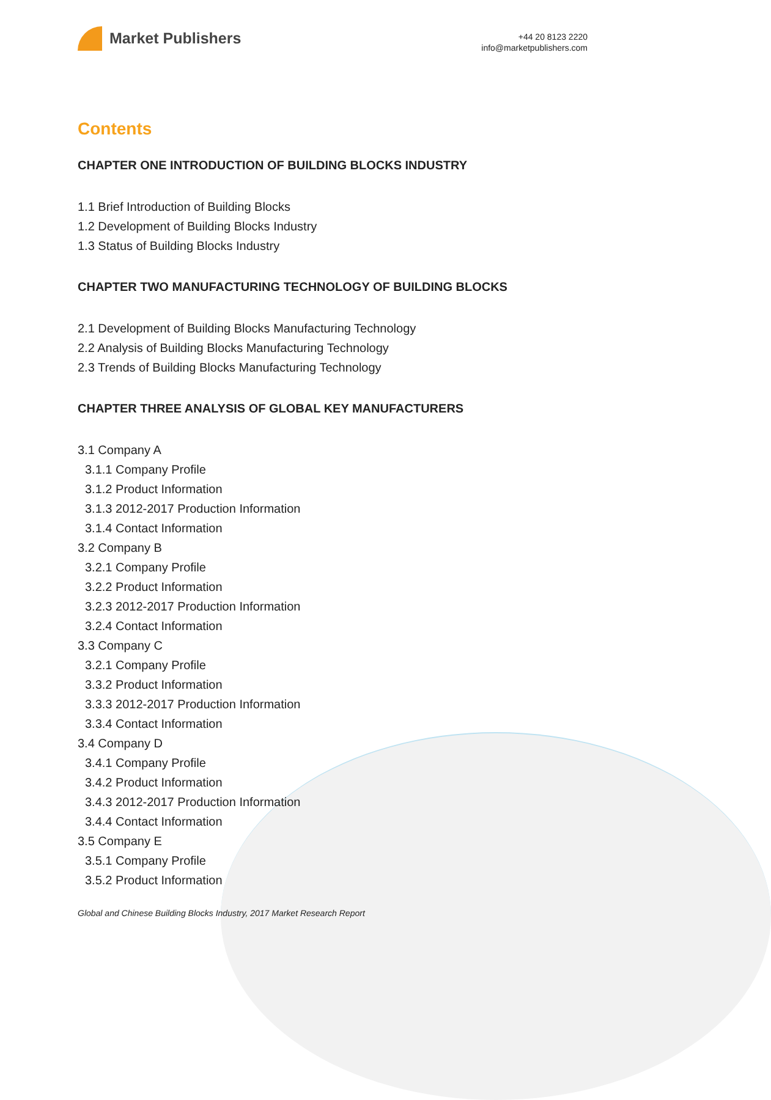Market Publishers
+44 20 8123 2220
info@marketpublishers.com
Contents
CHAPTER ONE INTRODUCTION OF BUILDING BLOCKS INDUSTRY
1.1 Brief Introduction of Building Blocks
1.2 Development of Building Blocks Industry
1.3 Status of Building Blocks Industry
CHAPTER TWO MANUFACTURING TECHNOLOGY OF BUILDING BLOCKS
2.1 Development of Building Blocks Manufacturing Technology
2.2 Analysis of Building Blocks Manufacturing Technology
2.3 Trends of Building Blocks Manufacturing Technology
CHAPTER THREE ANALYSIS OF GLOBAL KEY MANUFACTURERS
3.1 Company A
3.1.1 Company Profile
3.1.2 Product Information
3.1.3 2012-2017 Production Information
3.1.4 Contact Information
3.2 Company B
3.2.1 Company Profile
3.2.2 Product Information
3.2.3 2012-2017 Production Information
3.2.4 Contact Information
3.3 Company C
3.2.1 Company Profile
3.3.2 Product Information
3.3.3 2012-2017 Production Information
3.3.4 Contact Information
3.4 Company D
3.4.1 Company Profile
3.4.2 Product Information
3.4.3 2012-2017 Production Information
3.4.4 Contact Information
3.5 Company E
3.5.1 Company Profile
3.5.2 Product Information
Global and Chinese Building Blocks Industry, 2017 Market Research Report